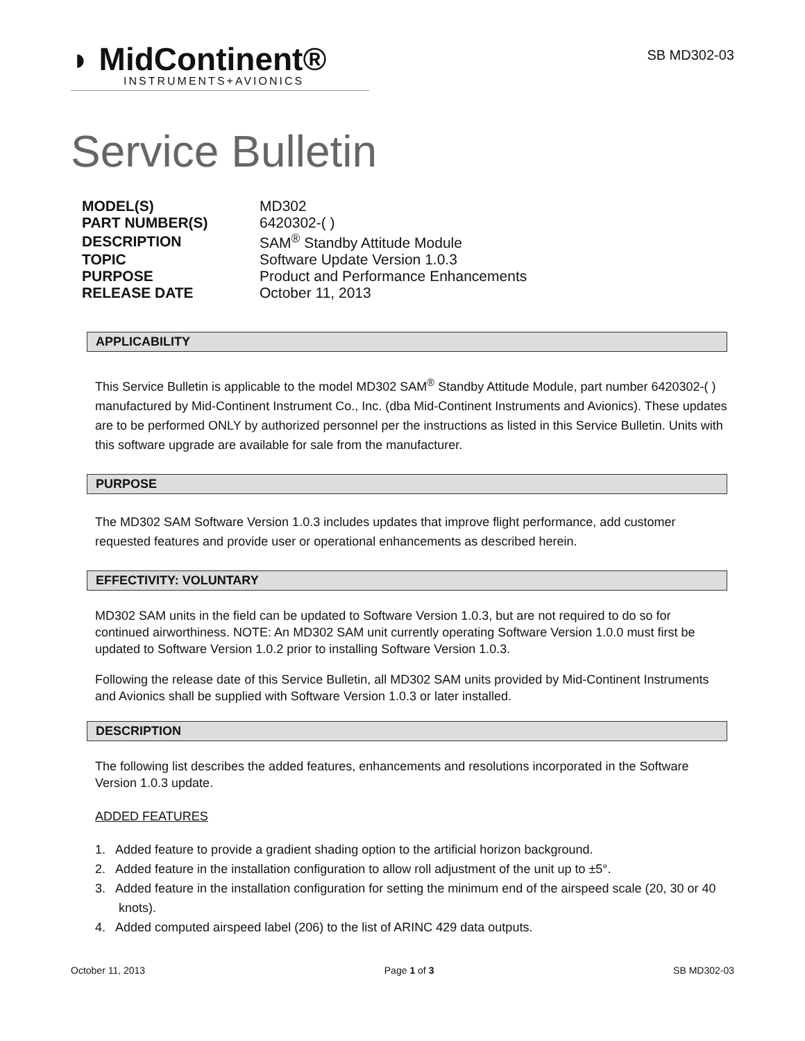◗ MidContinent®
INSTRUMENTS+AVIONICS
SB MD302-03
Service Bulletin
| MODEL(S) | MD302 |
| PART NUMBER(S) | 6420302-( ) |
| DESCRIPTION | SAM<sup>®</sup> Standby Attitude Module |
| TOPIC | Software Update Version 1.0.3 |
| PURPOSE | Product and Performance Enhancements |
| RELEASE DATE | October 11, 2013 |
APPLICABILITY
This Service Bulletin is applicable to the model MD302 SAM<sup>®</sup> Standby Attitude Module, part number 6420302-( ) manufactured by Mid-Continent Instrument Co., Inc. (dba Mid-Continent Instruments and Avionics). These updates are to be performed ONLY by authorized personnel per the instructions as listed in this Service Bulletin. Units with this software upgrade are available for sale from the manufacturer.
PURPOSE
The MD302 SAM Software Version 1.0.3 includes updates that improve flight performance, add customer requested features and provide user or operational enhancements as described herein.
EFFECTIVITY: VOLUNTARY
MD302 SAM units in the field can be updated to Software Version 1.0.3, but are not required to do so for continued airworthiness. NOTE: An MD302 SAM unit currently operating Software Version 1.0.0 must first be updated to Software Version 1.0.2 prior to installing Software Version 1.0.3.
Following the release date of this Service Bulletin, all MD302 SAM units provided by Mid-Continent Instruments and Avionics shall be supplied with Software Version 1.0.3 or later installed.
DESCRIPTION
The following list describes the added features, enhancements and resolutions incorporated in the Software Version 1.0.3 update.
ADDED FEATURES
1. Added feature to provide a gradient shading option to the artificial horizon background.
2. Added feature in the installation configuration to allow roll adjustment of the unit up to ±5°.
3. Added feature in the installation configuration for setting the minimum end of the airspeed scale (20, 30 or 40 knots).
4. Added computed airspeed label (206) to the list of ARINC 429 data outputs.
October 11, 2013 Page 1 of 3 SB MD302-03